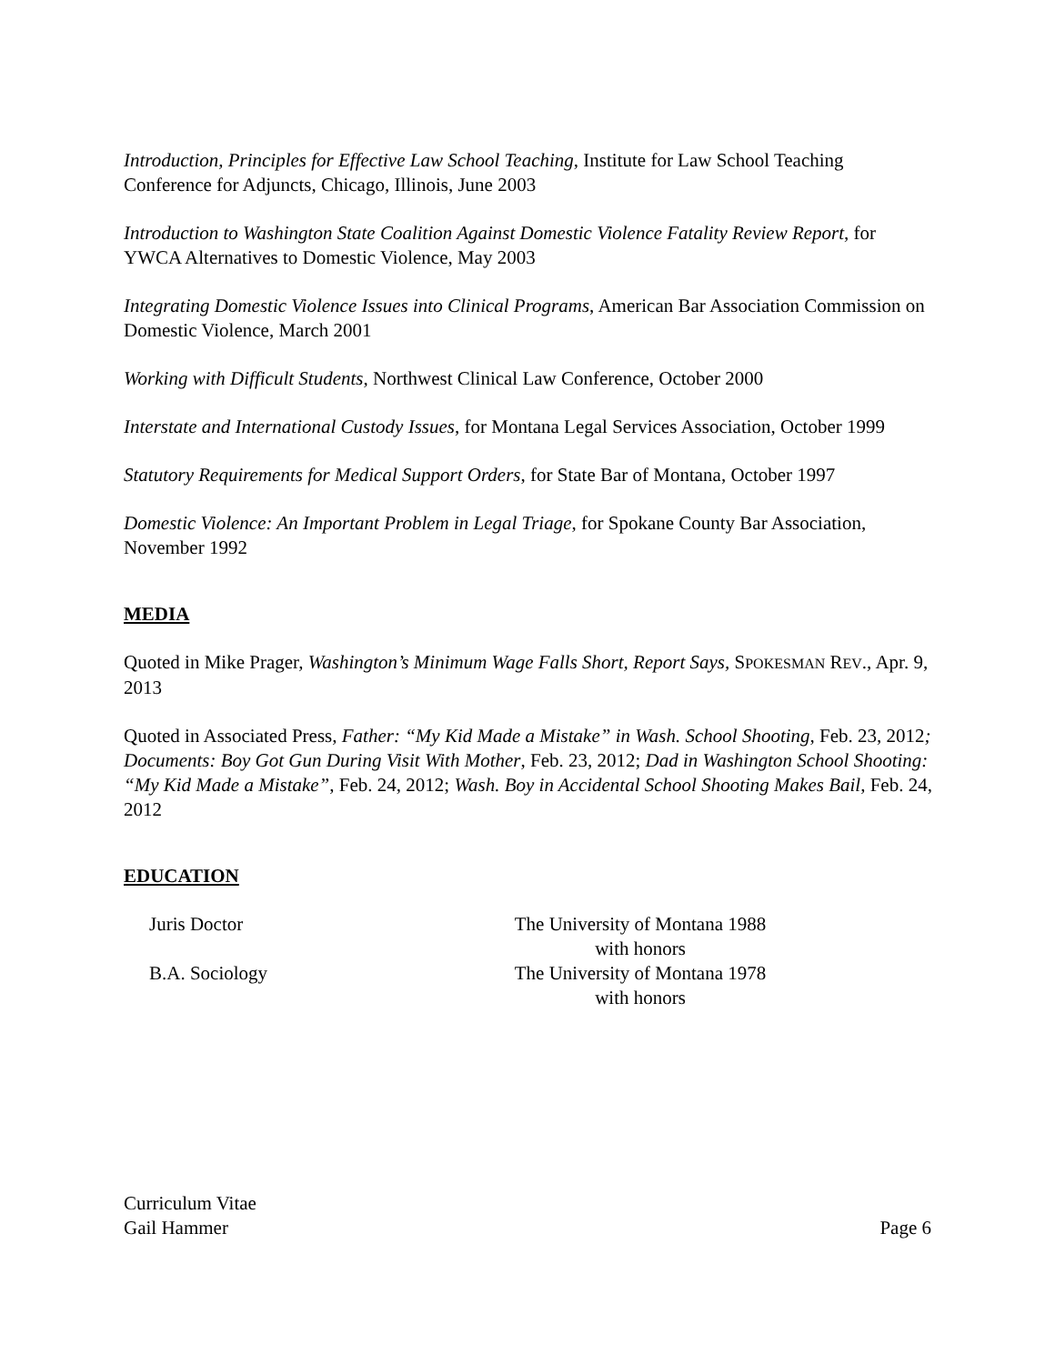Introduction, Principles for Effective Law School Teaching, Institute for Law School Teaching Conference for Adjuncts, Chicago, Illinois, June 2003
Introduction to Washington State Coalition Against Domestic Violence Fatality Review Report, for YWCA Alternatives to Domestic Violence, May 2003
Integrating Domestic Violence Issues into Clinical Programs, American Bar Association Commission on Domestic Violence, March 2001
Working with Difficult Students, Northwest Clinical Law Conference, October 2000
Interstate and International Custody Issues, for Montana Legal Services Association, October 1999
Statutory Requirements for Medical Support Orders, for State Bar of Montana, October 1997
Domestic Violence: An Important Problem in Legal Triage, for Spokane County Bar Association, November 1992
MEDIA
Quoted in Mike Prager, Washington’s Minimum Wage Falls Short, Report Says, SPOKESMAN REV., Apr. 9, 2013
Quoted in Associated Press, Father: “My Kid Made a Mistake” in Wash. School Shooting, Feb. 23, 2012; Documents: Boy Got Gun During Visit With Mother, Feb. 23, 2012; Dad in Washington School Shooting: “My Kid Made a Mistake”, Feb. 24, 2012; Wash. Boy in Accidental School Shooting Makes Bail, Feb. 24, 2012
EDUCATION
Juris Doctor
The University of Montana 1988
with honors
B.A. Sociology
The University of Montana 1978
with honors
Curriculum Vitae
Gail Hammer Page 6